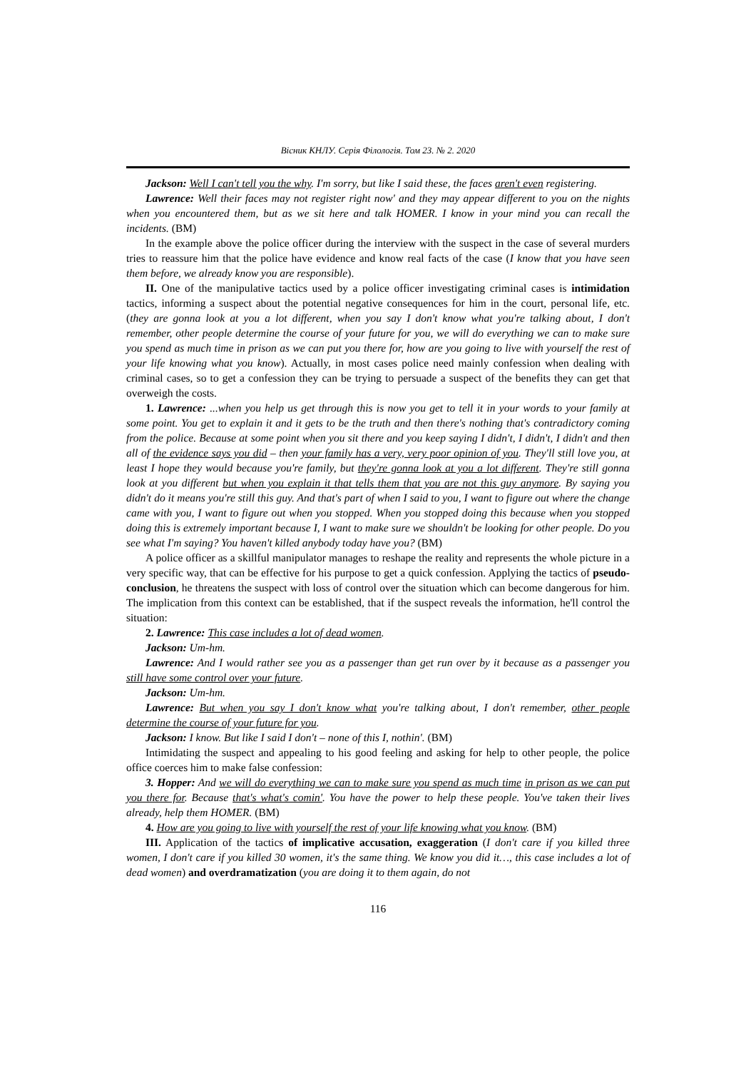Вісник КНЛУ. Серія Філологія. Том 23. № 2. 2020
Jackson: Well I can't tell you the why. I'm sorry, but like I said these, the faces aren't even registering.
Lawrence: Well their faces may not register right now' and they may appear different to you on the nights when you encountered them, but as we sit here and talk HOMER. I know in your mind you can recall the incidents. (BM)
In the example above the police officer during the interview with the suspect in the case of several murders tries to reassure him that the police have evidence and know real facts of the case (I know that you have seen them before, we already know you are responsible).
II. One of the manipulative tactics used by a police officer investigating criminal cases is intimidation tactics, informing a suspect about the potential negative consequences for him in the court, personal life, etc. (they are gonna look at you a lot different, when you say I don't know what you're talking about, I don't remember, other people determine the course of your future for you, we will do everything we can to make sure you spend as much time in prison as we can put you there for, how are you going to live with yourself the rest of your life knowing what you know). Actually, in most cases police need mainly confession when dealing with criminal cases, so to get a confession they can be trying to persuade a suspect of the benefits they can get that overweigh the costs.
1. Lawrence: ...when you help us get through this is now you get to tell it in your words to your family at some point. You get to explain it and it gets to be the truth and then there's nothing that's contradictory coming from the police. Because at some point when you sit there and you keep saying I didn't, I didn't, I didn't and then all of the evidence says you did – then your family has a very, very poor opinion of you. They'll still love you, at least I hope they would because you're family, but they're gonna look at you a lot different. They're still gonna look at you different but when you explain it that tells them that you are not this guy anymore. By saying you didn't do it means you're still this guy. And that's part of when I said to you, I want to figure out where the change came with you, I want to figure out when you stopped. When you stopped doing this because when you stopped doing this is extremely important because I, I want to make sure we shouldn't be looking for other people. Do you see what I'm saying? You haven't killed anybody today have you? (BM)
A police officer as a skillful manipulator manages to reshape the reality and represents the whole picture in a very specific way, that can be effective for his purpose to get a quick confession. Applying the tactics of pseudo-conclusion, he threatens the suspect with loss of control over the situation which can become dangerous for him. The implication from this context can be established, that if the suspect reveals the information, he'll control the situation:
2. Lawrence: This case includes a lot of dead women.
Jackson: Um-hm.
Lawrence: And I would rather see you as a passenger than get run over by it because as a passenger you still have some control over your future.
Jackson: Um-hm.
Lawrence: But when you say I don't know what you're talking about, I don't remember, other people determine the course of your future for you.
Jackson: I know. But like I said I don't – none of this I, nothin'. (BM)
Intimidating the suspect and appealing to his good feeling and asking for help to other people, the police office coerces him to make false confession:
3. Hopper: And we will do everything we can to make sure you spend as much time in prison as we can put you there for. Because that's what's comin'. You have the power to help these people. You've taken their lives already, help them HOMER. (BM)
4. How are you going to live with yourself the rest of your life knowing what you know. (BM)
III. Application of the tactics of implicative accusation, exaggeration (I don't care if you killed three women, I don't care if you killed 30 women, it's the same thing. We know you did it…, this case includes a lot of dead women) and overdramatization (you are doing it to them again, do not
116